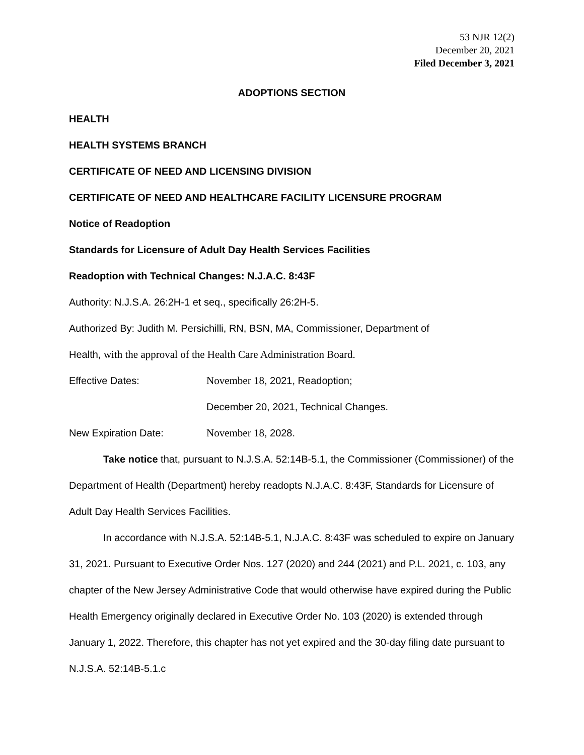53 NJR 12(2)
December 20, 2021
Filed December 3, 2021
ADOPTIONS SECTION
HEALTH
HEALTH SYSTEMS BRANCH
CERTIFICATE OF NEED AND LICENSING DIVISION
CERTIFICATE OF NEED AND HEALTHCARE FACILITY LICENSURE PROGRAM
Notice of Readoption
Standards for Licensure of Adult Day Health Services Facilities
Readoption with Technical Changes: N.J.A.C. 8:43F
Authority: N.J.S.A. 26:2H-1 et seq., specifically 26:2H-5.
Authorized By: Judith M. Persichilli, RN, BSN, MA, Commissioner, Department of
Health, with the approval of the Health Care Administration Board.
Effective Dates: November 18, 2021, Readoption;
December 20, 2021, Technical Changes.
New Expiration Date: November 18, 2028.
Take notice that, pursuant to N.J.S.A. 52:14B-5.1, the Commissioner (Commissioner) of the Department of Health (Department) hereby readopts N.J.A.C. 8:43F, Standards for Licensure of Adult Day Health Services Facilities.
In accordance with N.J.S.A. 52:14B-5.1, N.J.A.C. 8:43F was scheduled to expire on January 31, 2021. Pursuant to Executive Order Nos. 127 (2020) and 244 (2021) and P.L. 2021, c. 103, any chapter of the New Jersey Administrative Code that would otherwise have expired during the Public Health Emergency originally declared in Executive Order No. 103 (2020) is extended through January 1, 2022. Therefore, this chapter has not yet expired and the 30-day filing date pursuant to N.J.S.A. 52:14B-5.1.c